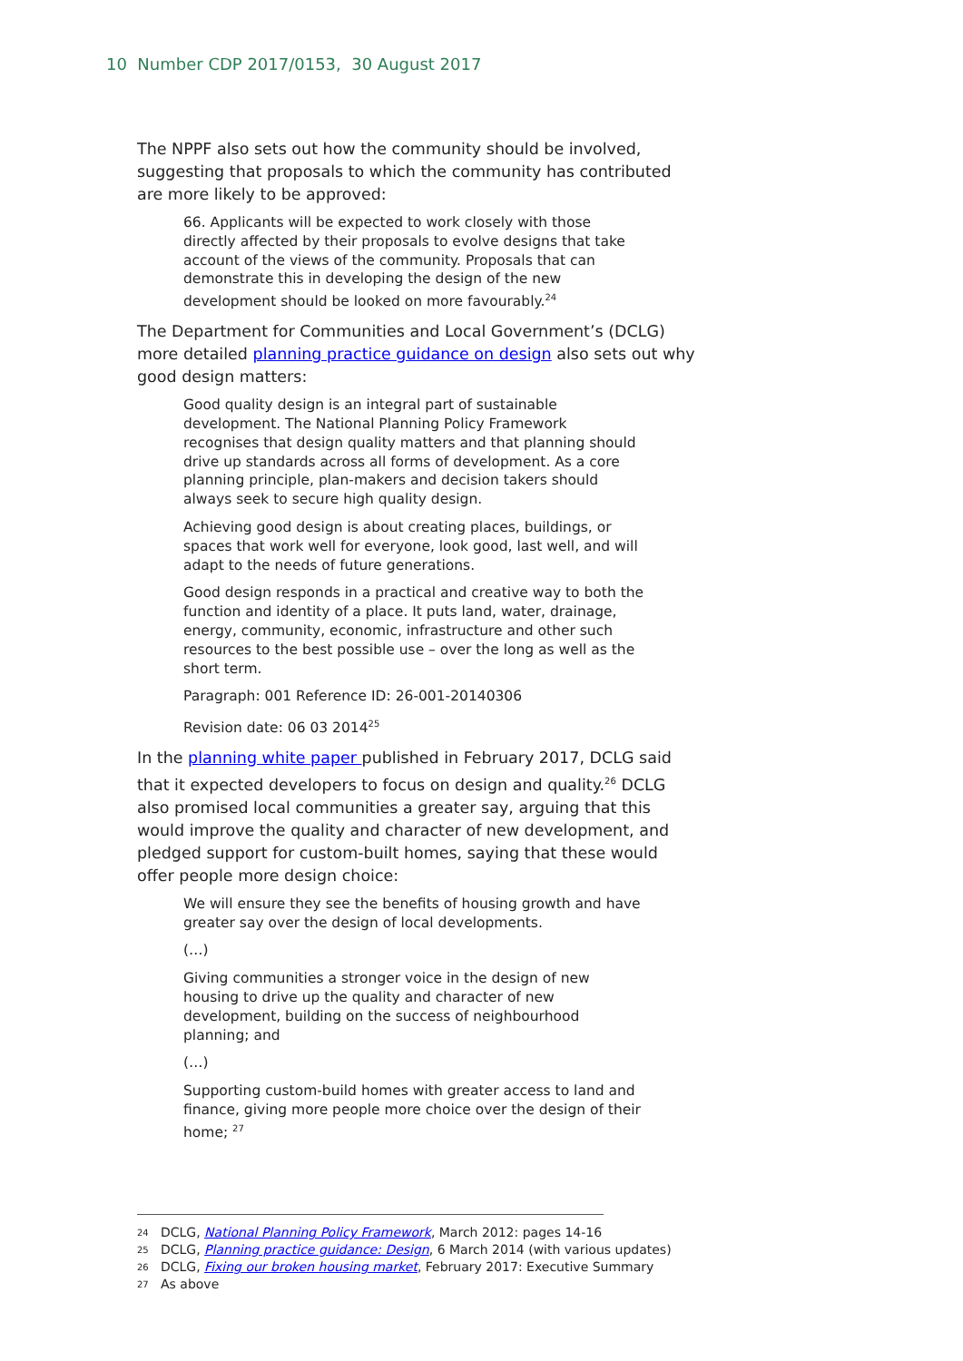10 Number CDP 2017/0153, 30 August 2017
The NPPF also sets out how the community should be involved, suggesting that proposals to which the community has contributed are more likely to be approved:
66. Applicants will be expected to work closely with those directly affected by their proposals to evolve designs that take account of the views of the community. Proposals that can demonstrate this in developing the design of the new development should be looked on more favourably.<sup>24</sup>
The Department for Communities and Local Government’s (DCLG) more detailed planning practice guidance on design also sets out why good design matters:
Good quality design is an integral part of sustainable development. The National Planning Policy Framework recognises that design quality matters and that planning should drive up standards across all forms of development. As a core planning principle, plan-makers and decision takers should always seek to secure high quality design.
Achieving good design is about creating places, buildings, or spaces that work well for everyone, look good, last well, and will adapt to the needs of future generations.
Good design responds in a practical and creative way to both the function and identity of a place. It puts land, water, drainage, energy, community, economic, infrastructure and other such resources to the best possible use – over the long as well as the short term.
Paragraph: 001 Reference ID: 26-001-20140306
Revision date: 06 03 2014<sup>25</sup>
In the planning white paper published in February 2017, DCLG said that it expected developers to focus on design and quality.<sup>26</sup> DCLG also promised local communities a greater say, arguing that this would improve the quality and character of new development, and pledged support for custom-built homes, saying that these would offer people more design choice:
We will ensure they see the benefits of housing growth and have greater say over the design of local developments.
(…)
Giving communities a stronger voice in the design of new housing to drive up the quality and character of new development, building on the success of neighbourhood planning; and
(…)
Supporting custom-build homes with greater access to land and finance, giving more people more choice over the design of their home; <sup>27</sup>
24 DCLG, National Planning Policy Framework, March 2012: pages 14-16
25 DCLG, Planning practice guidance: Design, 6 March 2014 (with various updates)
26 DCLG, Fixing our broken housing market, February 2017: Executive Summary
27 As above